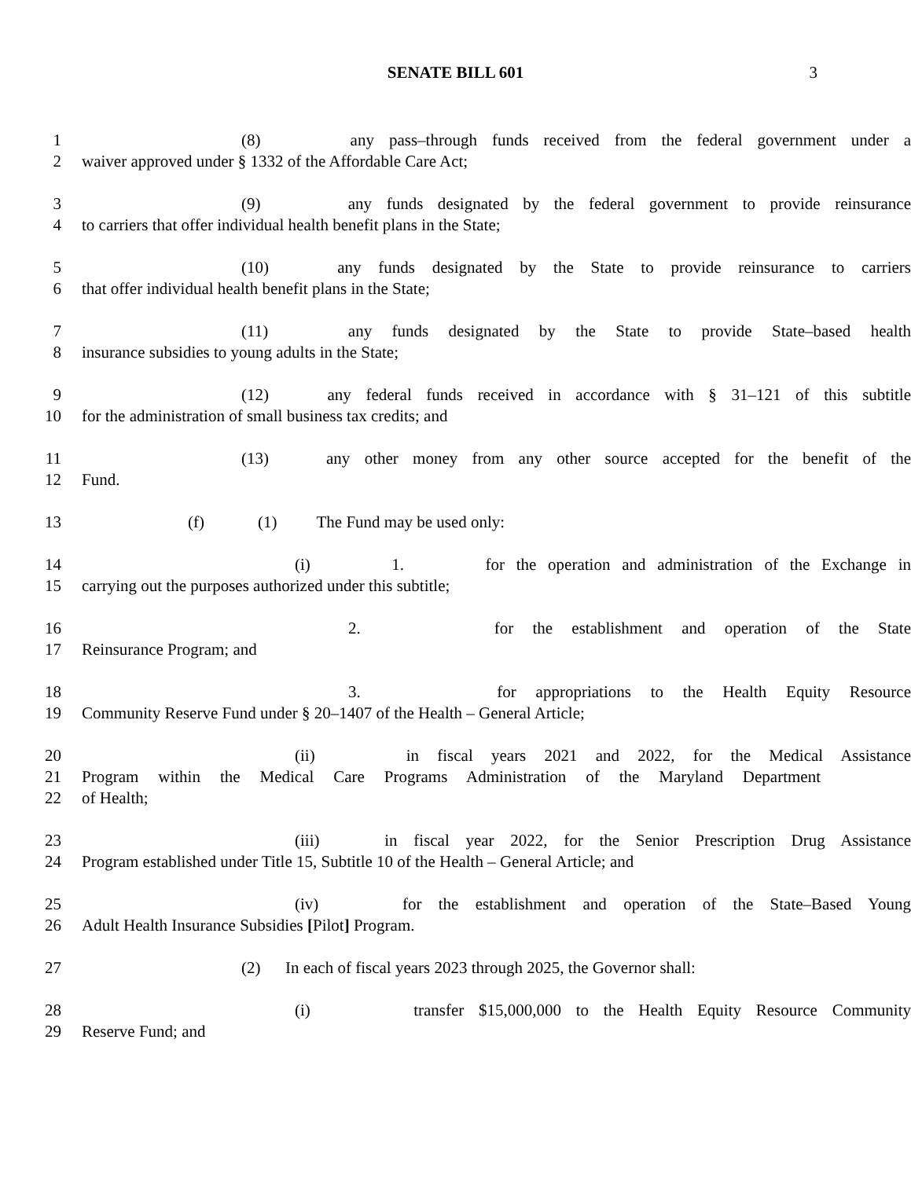SENATE BILL 601 3
1 (8) any pass–through funds received from the federal government under a
2 waiver approved under § 1332 of the Affordable Care Act;
3 (9) any funds designated by the federal government to provide reinsurance
4 to carriers that offer individual health benefit plans in the State;
5 (10) any funds designated by the State to provide reinsurance to carriers
6 that offer individual health benefit plans in the State;
7 (11) any funds designated by the State to provide State–based health
8 insurance subsidies to young adults in the State;
9 (12) any federal funds received in accordance with § 31–121 of this subtitle
10 for the administration of small business tax credits; and
11 (13) any other money from any other source accepted for the benefit of the
12 Fund.
13 (f) (1) The Fund may be used only:
14 (i) 1. for the operation and administration of the Exchange in
15 carrying out the purposes authorized under this subtitle;
16 2. for the establishment and operation of the State
17 Reinsurance Program; and
18 3. for appropriations to the Health Equity Resource
19 Community Reserve Fund under § 20–1407 of the Health – General Article;
20 (ii) in fiscal years 2021 and 2022, for the Medical Assistance
21 Program within the Medical Care Programs Administration of the Maryland Department
22 of Health;
23 (iii) in fiscal year 2022, for the Senior Prescription Drug Assistance
24 Program established under Title 15, Subtitle 10 of the Health – General Article; and
25 (iv) for the establishment and operation of the State–Based Young
26 Adult Health Insurance Subsidies [Pilot] Program.
27 (2) In each of fiscal years 2023 through 2025, the Governor shall:
28 (i) transfer $15,000,000 to the Health Equity Resource Community
29 Reserve Fund; and